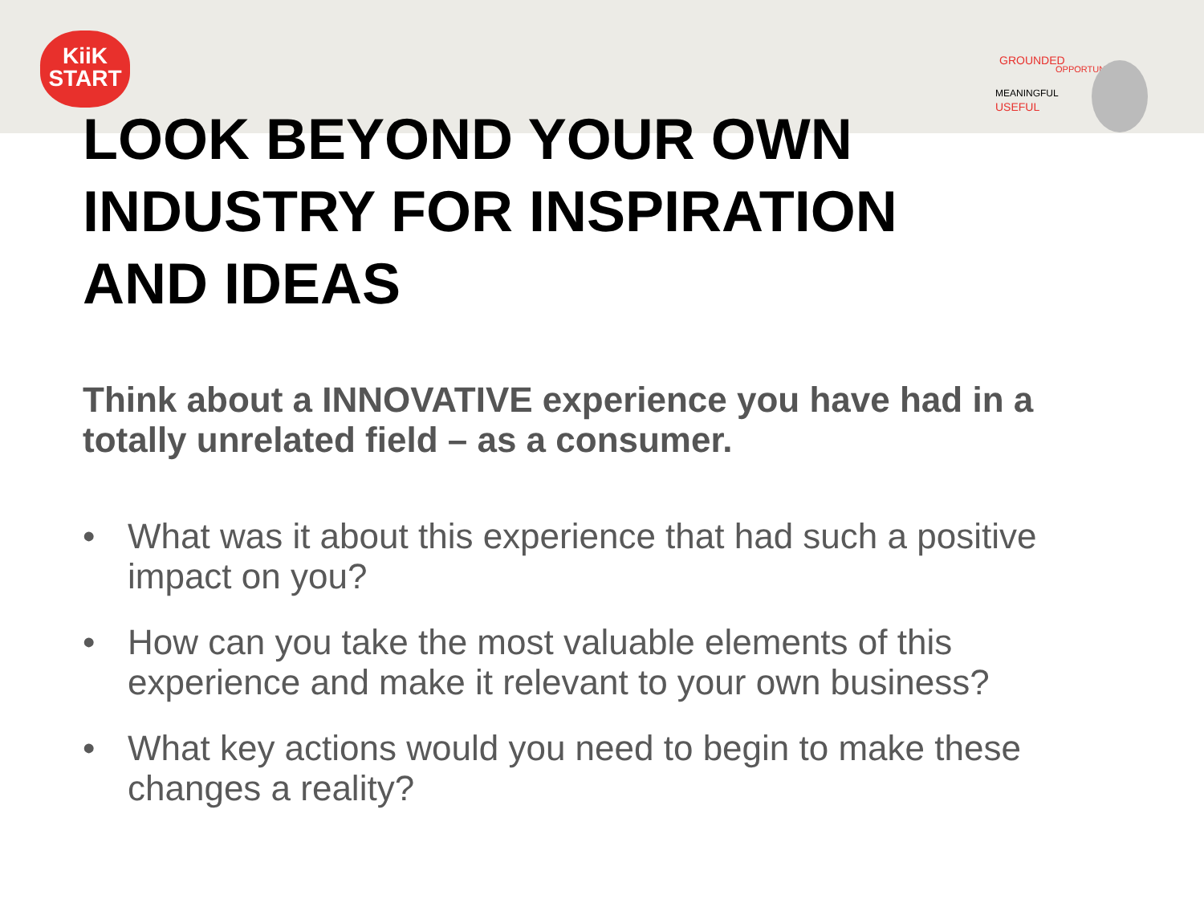KiiK
START
GROUNDED
OPPORTUNITIES
MEANINGFUL
USEFUL
LOOK BEYOND YOUR OWN
INDUSTRY FOR INSPIRATION
AND IDEAS
Think about a INNOVATIVE experience you have had in a totally unrelated field – as a consumer.
• What was it about this experience that had such a positive impact on you?
• How can you take the most valuable elements of this experience and make it relevant to your own business?
• What key actions would you need to begin to make these changes a reality?